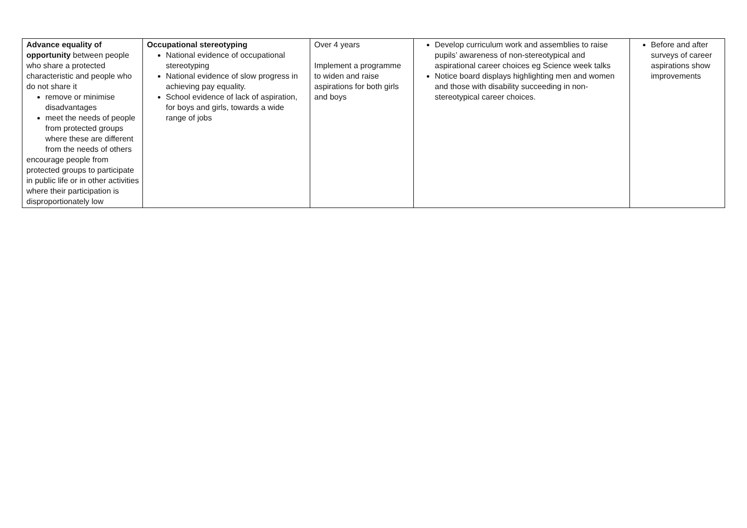| Advance equality of opportunity between people who share a protected characteristic and people who do not share it remove or minimise disadvantages meet the needs of people from protected groups where these are different from the needs of others encourage people from protected groups to participate in public life or in other activities where their participation is disproportionately low | Occupational stereotyping National evidence of occupational stereotyping National evidence of slow progress in achieving pay equality. School evidence of lack of aspiration, for boys and girls, towards a wide range of jobs | Over 4 years Implement a programme to widen and raise aspirations for both girls and boys | Develop curriculum work and assemblies to raise pupils’ awareness of non-stereotypical and aspirational career choices eg Science week talks Notice board displays highlighting men and women and those with disability succeeding in non-stereotypical career choices. | Before and after surveys of career aspirations show improvements |